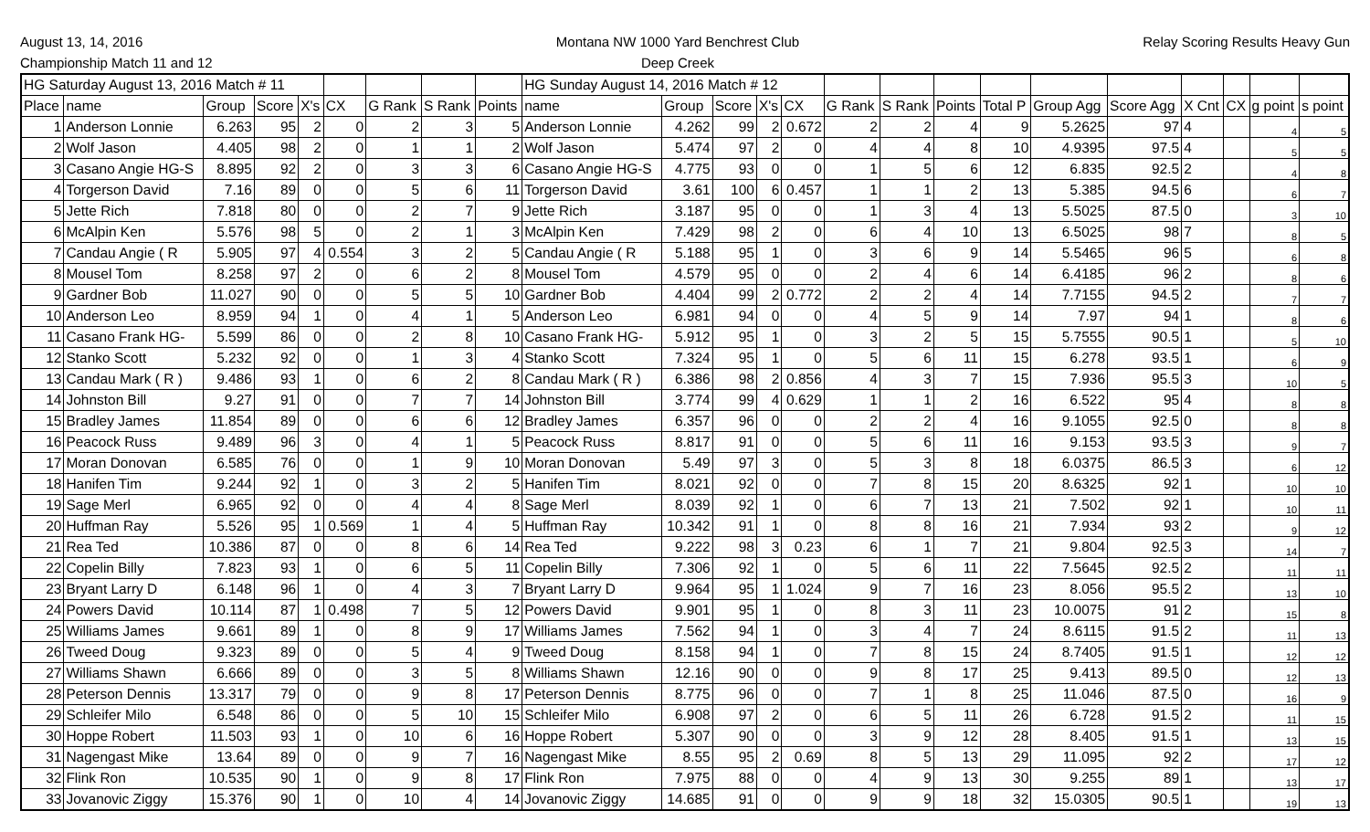August 13, 14, 2016
Championship Match 11 and 12
Montana NW 1000 Yard Benchrest Club
Deep Creek
Relay Scoring Results Heavy Gun
| HG Saturday August 13, 2016 Match # 11 | | | | | | | | | HG Sunday August 14, 2016 Match # 12 | | | | | | | | | | | | | | |
| --- | --- | --- | --- | --- | --- | --- | --- | --- | --- | --- | --- | --- | --- | --- | --- | --- | --- | --- | --- | --- | --- | --- | --- |
| Place | name | Group | Score | X's | CX | G Rank | S Rank | Points | name | Group | Score | X's | CX | G Rank | S Rank | Points | Total P | Group Agg | Score Agg | X Cnt | CX | g point | s point |
| 1 | Anderson Lonnie | 6.263 | 95 | 2 | 0 | 2 | 3 | 5 | Anderson Lonnie | 4.262 | 99 | 2 | 0.672 | 2 | 2 | 4 | 9 | 5.2625 | 97 | 4 | | 4 | 5 |
| 2 | Wolf Jason | 4.405 | 98 | 2 | 0 | 1 | 1 | 2 | Wolf Jason | 5.474 | 97 | 2 | 0 | 4 | 4 | 8 | 10 | 4.9395 | 97.5 | 4 | | 5 | 5 |
| 3 | Casano Angie HG-S | 8.895 | 92 | 2 | 0 | 3 | 3 | 6 | Casano Angie HG-S | 4.775 | 93 | 0 | 0 | 1 | 5 | 6 | 12 | 6.835 | 92.5 | 2 | | 4 | 8 |
| 4 | Torgerson David | 7.16 | 89 | 0 | 0 | 5 | 6 | 11 | Torgerson David | 3.61 | 100 | 6 | 0.457 | 1 | 1 | 2 | 13 | 5.385 | 94.5 | 6 | | 6 | 7 |
| 5 | Jette Rich | 7.818 | 80 | 0 | 0 | 2 | 7 | 9 | Jette Rich | 3.187 | 95 | 0 | 0 | 1 | 3 | 4 | 13 | 5.5025 | 87.5 | 0 | | 3 | 10 |
| 6 | McAlpin Ken | 5.576 | 98 | 5 | 0 | 2 | 1 | 3 | McAlpin Ken | 7.429 | 98 | 2 | 0 | 6 | 4 | 10 | 13 | 6.5025 | 98 | 7 | | 8 | 5 |
| 7 | Candau Angie ( R | 5.905 | 97 | 4 | 0.554 | 3 | 2 | 5 | Candau Angie ( R | 5.188 | 95 | 1 | 0 | 3 | 6 | 9 | 14 | 5.5465 | 96 | 5 | | 6 | 8 |
| 8 | Mousel Tom | 8.258 | 97 | 2 | 0 | 6 | 2 | 8 | Mousel Tom | 4.579 | 95 | 0 | 0 | 2 | 4 | 6 | 14 | 6.4185 | 96 | 2 | | 8 | 6 |
| 9 | Gardner Bob | 11.027 | 90 | 0 | 0 | 5 | 5 | 10 | Gardner Bob | 4.404 | 99 | 2 | 0.772 | 2 | 2 | 4 | 14 | 7.7155 | 94.5 | 2 | | 7 | 7 |
| 10 | Anderson Leo | 8.959 | 94 | 1 | 0 | 4 | 1 | 5 | Anderson Leo | 6.981 | 94 | 0 | 0 | 4 | 5 | 9 | 14 | 7.97 | 94 | 1 | | 8 | 6 |
| 11 | Casano Frank HG- | 5.599 | 86 | 0 | 0 | 2 | 8 | 10 | Casano Frank HG- | 5.912 | 95 | 1 | 0 | 3 | 2 | 5 | 15 | 5.7555 | 90.5 | 1 | | 5 | 10 |
| 12 | Stanko Scott | 5.232 | 92 | 0 | 0 | 1 | 3 | 4 | Stanko Scott | 7.324 | 95 | 1 | 0 | 5 | 6 | 11 | 15 | 6.278 | 93.5 | 1 | | 6 | 9 |
| 13 | Candau Mark ( R ) | 9.486 | 93 | 1 | 0 | 6 | 2 | 8 | Candau Mark ( R ) | 6.386 | 98 | 2 | 0.856 | 4 | 3 | 7 | 15 | 7.936 | 95.5 | 3 | | 10 | 5 |
| 14 | Johnston Bill | 9.27 | 91 | 0 | 0 | 7 | 7 | 14 | Johnston Bill | 3.774 | 99 | 4 | 0.629 | 1 | 1 | 2 | 16 | 6.522 | 95 | 4 | | 8 | 8 |
| 15 | Bradley James | 11.854 | 89 | 0 | 0 | 6 | 6 | 12 | Bradley James | 6.357 | 96 | 0 | 0 | 2 | 2 | 4 | 16 | 9.1055 | 92.5 | 0 | | 8 | 8 |
| 16 | Peacock Russ | 9.489 | 96 | 3 | 0 | 4 | 1 | 5 | Peacock Russ | 8.817 | 91 | 0 | 0 | 5 | 6 | 11 | 16 | 9.153 | 93.5 | 3 | | 9 | 7 |
| 17 | Moran Donovan | 6.585 | 76 | 0 | 0 | 1 | 9 | 10 | Moran Donovan | 5.49 | 97 | 3 | 0 | 5 | 3 | 8 | 18 | 6.0375 | 86.5 | 3 | | 6 | 12 |
| 18 | Hanifen Tim | 9.244 | 92 | 1 | 0 | 3 | 2 | 5 | Hanifen Tim | 8.021 | 92 | 0 | 0 | 7 | 8 | 15 | 20 | 8.6325 | 92 | 1 | | 10 | 10 |
| 19 | Sage Merl | 6.965 | 92 | 0 | 0 | 4 | 4 | 8 | Sage Merl | 8.039 | 92 | 1 | 0 | 6 | 7 | 13 | 21 | 7.502 | 92 | 1 | | 10 | 11 |
| 20 | Huffman Ray | 5.526 | 95 | 1 | 0.569 | 1 | 4 | 5 | Huffman Ray | 10.342 | 91 | 1 | 0 | 8 | 8 | 16 | 21 | 7.934 | 93 | 2 | | 9 | 12 |
| 21 | Rea Ted | 10.386 | 87 | 0 | 0 | 8 | 6 | 14 | Rea Ted | 9.222 | 98 | 3 | 0.23 | 6 | 1 | 7 | 21 | 9.804 | 92.5 | 3 | | 14 | 7 |
| 22 | Copelin Billy | 7.823 | 93 | 1 | 0 | 6 | 5 | 11 | Copelin Billy | 7.306 | 92 | 1 | 0 | 5 | 6 | 11 | 22 | 7.5645 | 92.5 | 2 | | 11 | 11 |
| 23 | Bryant Larry D | 6.148 | 96 | 1 | 0 | 4 | 3 | 7 | Bryant Larry D | 9.964 | 95 | 1 | 1.024 | 9 | 7 | 16 | 23 | 8.056 | 95.5 | 2 | | 13 | 10 |
| 24 | Powers David | 10.114 | 87 | 1 | 0.498 | 7 | 5 | 12 | Powers David | 9.901 | 95 | 1 | 0 | 8 | 3 | 11 | 23 | 10.0075 | 91 | 2 | | 15 | 8 |
| 25 | Williams James | 9.661 | 89 | 1 | 0 | 8 | 9 | 17 | Williams James | 7.562 | 94 | 1 | 0 | 3 | 4 | 7 | 24 | 8.6115 | 91.5 | 2 | | 11 | 13 |
| 26 | Tweed Doug | 9.323 | 89 | 0 | 0 | 5 | 4 | 9 | Tweed Doug | 8.158 | 94 | 1 | 0 | 7 | 8 | 15 | 24 | 8.7405 | 91.5 | 1 | | 12 | 12 |
| 27 | Williams Shawn | 6.666 | 89 | 0 | 0 | 3 | 5 | 8 | Williams Shawn | 12.16 | 90 | 0 | 0 | 9 | 8 | 17 | 25 | 9.413 | 89.5 | 0 | | 12 | 13 |
| 28 | Peterson Dennis | 13.317 | 79 | 0 | 0 | 9 | 8 | 17 | Peterson Dennis | 8.775 | 96 | 0 | 0 | 7 | 1 | 8 | 25 | 11.046 | 87.5 | 0 | | 16 | 9 |
| 29 | Schleifer Milo | 6.548 | 86 | 0 | 0 | 5 | 10 | 15 | Schleifer Milo | 6.908 | 97 | 2 | 0 | 6 | 5 | 11 | 26 | 6.728 | 91.5 | 2 | | 11 | 15 |
| 30 | Hoppe Robert | 11.503 | 93 | 1 | 0 | 10 | 6 | 16 | Hoppe Robert | 5.307 | 90 | 0 | 0 | 3 | 9 | 12 | 28 | 8.405 | 91.5 | 1 | | 13 | 15 |
| 31 | Nagengast Mike | 13.64 | 89 | 0 | 0 | 9 | 7 | 16 | Nagengast Mike | 8.55 | 95 | 2 | 0.69 | 8 | 5 | 13 | 29 | 11.095 | 92 | 2 | | 17 | 12 |
| 32 | Flink Ron | 10.535 | 90 | 1 | 0 | 9 | 8 | 17 | Flink Ron | 7.975 | 88 | 0 | 0 | 4 | 9 | 13 | 30 | 9.255 | 89 | 1 | | 13 | 17 |
| 33 | Jovanovic Ziggy | 15.376 | 90 | 1 | 0 | 10 | 4 | 14 | Jovanovic Ziggy | 14.685 | 91 | 0 | 0 | 9 | 9 | 18 | 32 | 15.0305 | 90.5 | 1 | | 19 | 13 |